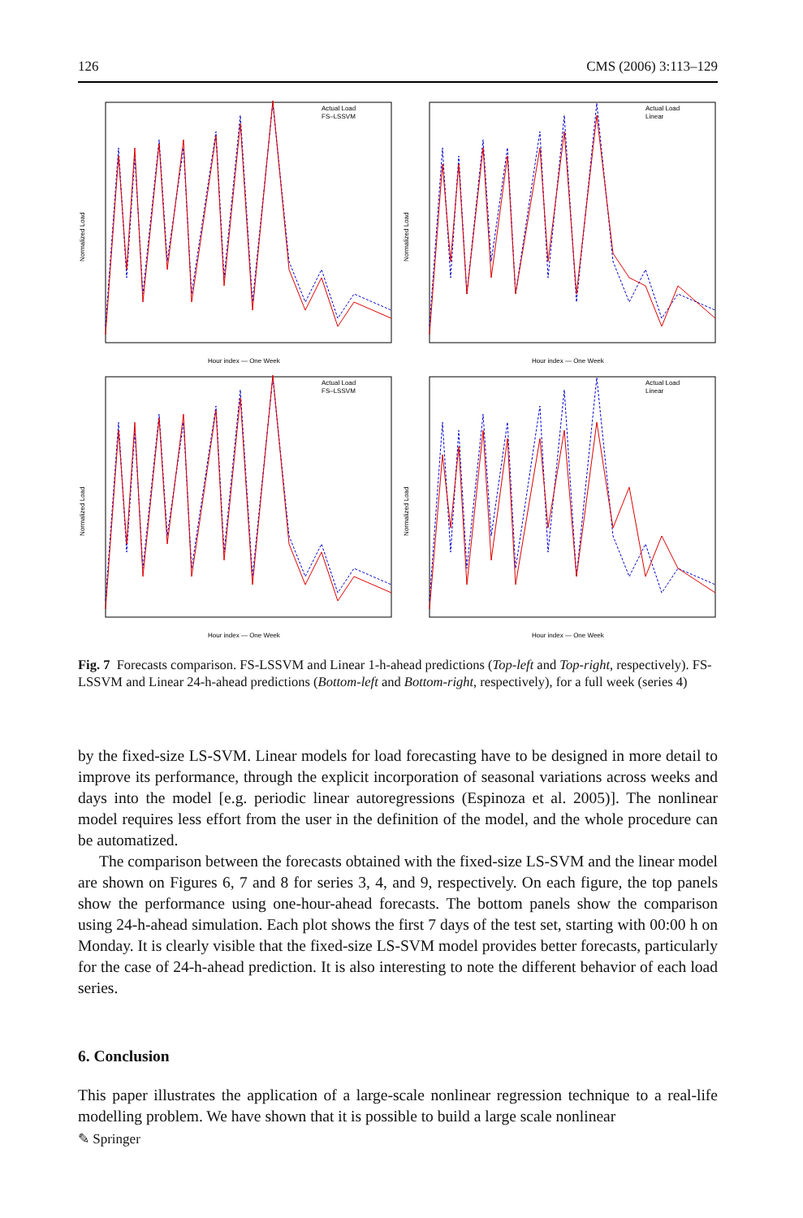126 CMS (2006) 3:113–129
Normalized Load
Hour index — One Week
Actual Load
FS–LSSVM
Normalized Load
Hour index — One Week
Actual Load
Linear
Normalized Load
Hour index — One Week
Actual Load
FS–LSSVM
Normalized Load
Hour index — One Week
Actual Load
Linear
Fig. 7 Forecasts comparison. FS-LSSVM and Linear 1-h-ahead predictions (Top-left and Top-right, respectively). FS-LSSVM and Linear 24-h-ahead predictions (Bottom-left and Bottom-right, respectively), for a full week (series 4)
by the fixed-size LS-SVM. Linear models for load forecasting have to be designed in more detail to improve its performance, through the explicit incorporation of seasonal variations across weeks and days into the model [e.g. periodic linear autoregressions (Espinoza et al. 2005)]. The nonlinear model requires less effort from the user in the definition of the model, and the whole procedure can be automatized.
The comparison between the forecasts obtained with the fixed-size LS-SVM and the linear model are shown on Figures 6, 7 and 8 for series 3, 4, and 9, respectively. On each figure, the top panels show the performance using one-hour-ahead forecasts. The bottom panels show the comparison using 24-h-ahead simulation. Each plot shows the first 7 days of the test set, starting with 00:00 h on Monday. It is clearly visible that the fixed-size LS-SVM model provides better forecasts, particularly for the case of 24-h-ahead prediction. It is also interesting to note the different behavior of each load series.
6. Conclusion
This paper illustrates the application of a large-scale nonlinear regression technique to a real-life modelling problem. We have shown that it is possible to build a large scale nonlinear
✎ Springer